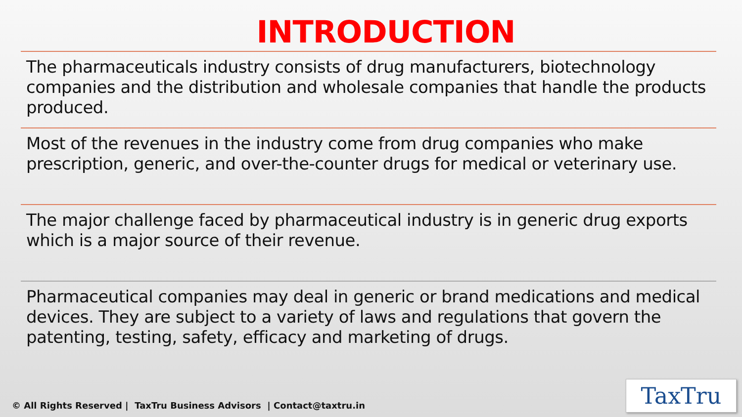INTRODUCTION
The pharmaceuticals industry consists of drug manufacturers, biotechnology companies and the distribution and wholesale companies that handle the products produced.
Most of the revenues in the industry come from drug companies who make prescription, generic, and over-the-counter drugs for medical or veterinary use.
The major challenge faced by pharmaceutical industry is in generic drug exports which is a major source of their revenue.
Pharmaceutical companies may deal in generic or brand medications and medical devices. They are subject to a variety of laws and regulations that govern the patenting, testing, safety, efficacy and marketing of drugs.
© All Rights Reserved | TaxTru Business Advisors | Contact@taxtru.in
TaxTru